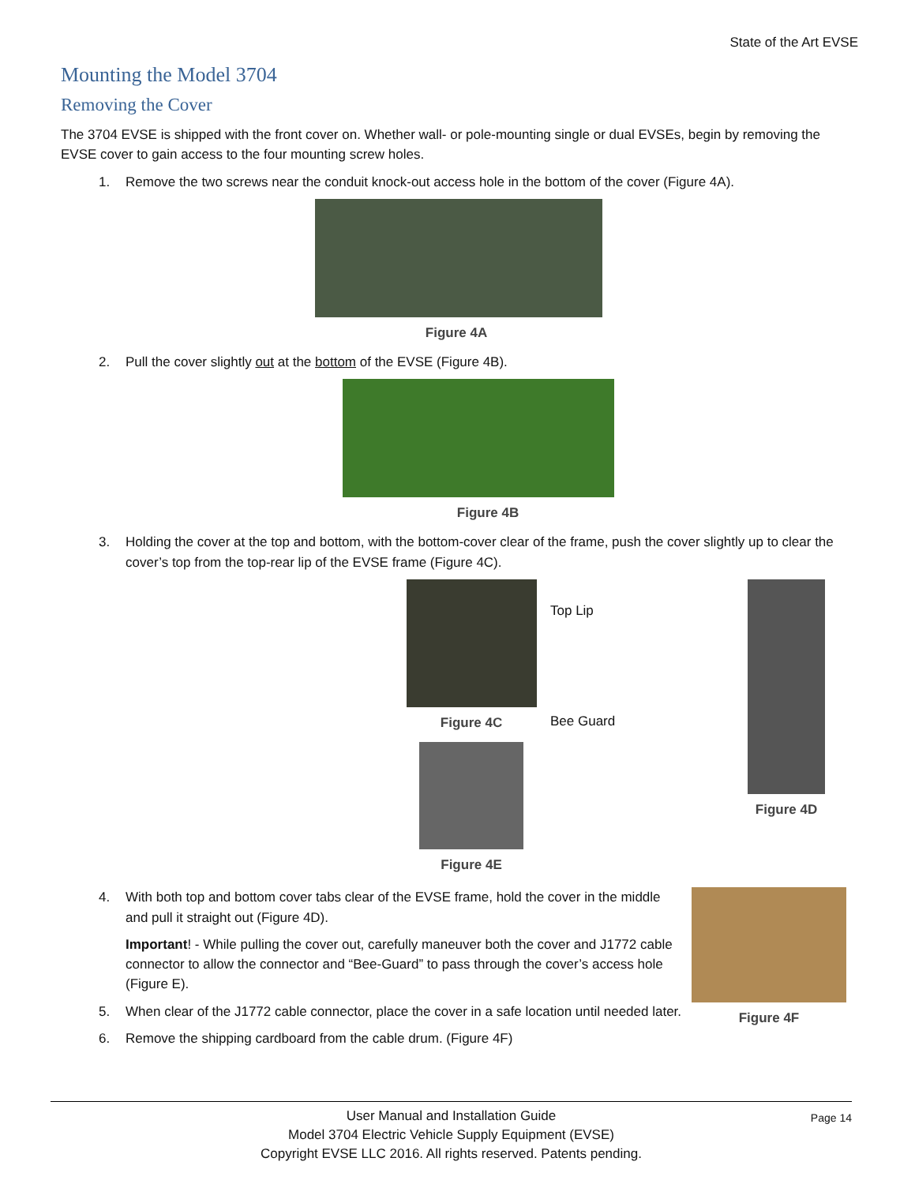State of the Art EVSE
Mounting the Model 3704
Removing the Cover
The 3704 EVSE is shipped with the front cover on. Whether wall- or pole-mounting single or dual EVSEs, begin by removing the EVSE cover to gain access to the four mounting screw holes.
1. Remove the two screws near the conduit knock-out access hole in the bottom of the cover (Figure 4A).
Figure 4A
2. Pull the cover slightly out at the bottom of the EVSE (Figure 4B).
Figure 4B
3. Holding the cover at the top and bottom, with the bottom-cover clear of the frame, push the cover slightly up to clear the cover’s top from the top-rear lip of the EVSE frame (Figure 4C).
Figure 4C
Figure 4E
Top Lip
Bee Guard
Figure 4D
4. With both top and bottom cover tabs clear of the EVSE frame, hold the cover in the middle and pull it straight out (Figure 4D).
Important! - While pulling the cover out, carefully maneuver both the cover and J1772 cable connector to allow the connector and “Bee-Guard” to pass through the cover’s access hole (Figure E).
5. When clear of the J1772 cable connector, place the cover in a safe location until needed later.
6. Remove the shipping cardboard from the cable drum. (Figure 4F)
Figure 4F
User Manual and Installation Guide
Model 3704 Electric Vehicle Supply Equipment (EVSE)
Copyright EVSE LLC 2016. All rights reserved. Patents pending.
Page 14